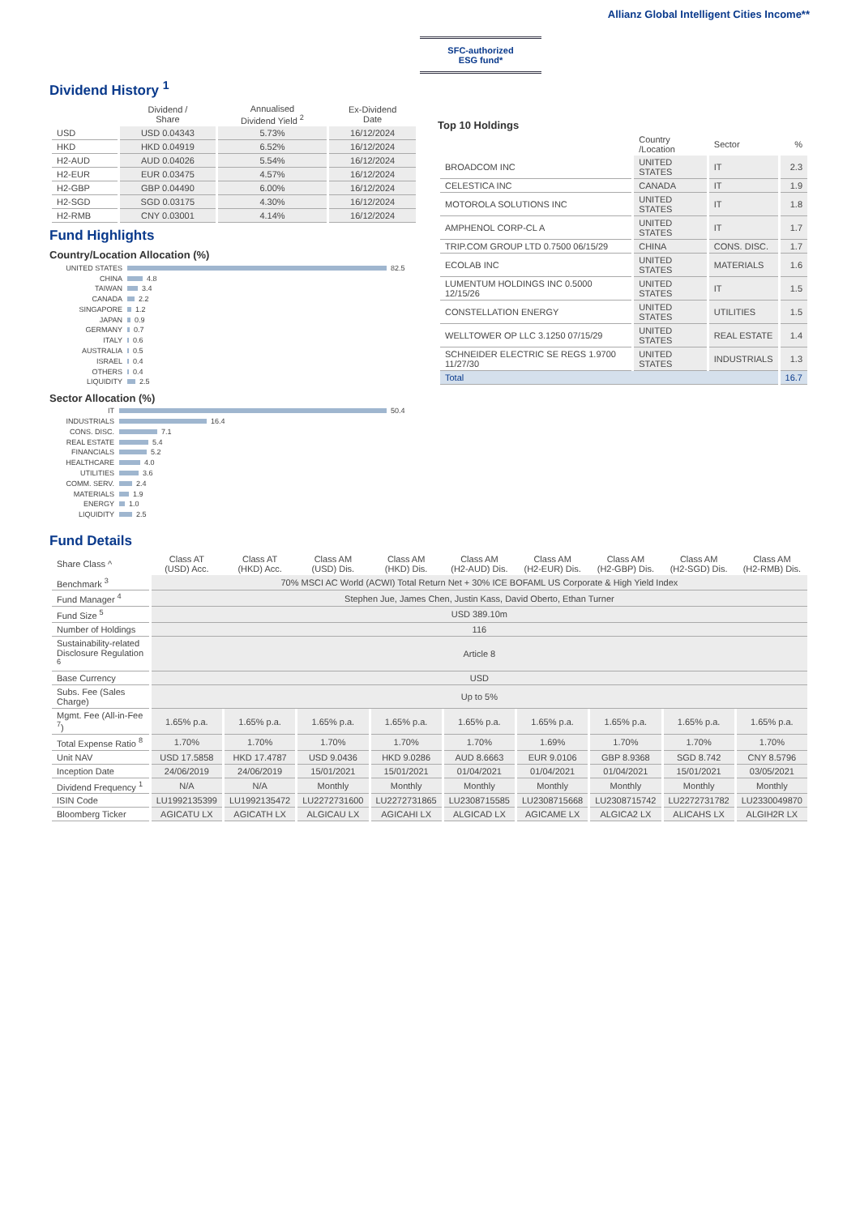Allianz Global Intelligent Cities Income**
SFC-authorized
ESG fund*
Dividend History <sup>1</sup>
| | Dividend / Share | Annualised Dividend Yield <sup>2</sup> | Ex-Dividend Date |
| --- | --- | --- | --- |
| USD | USD 0.04343 | 5.73% | 16/12/2024 |
| HKD | HKD 0.04919 | 6.52% | 16/12/2024 |
| H2-AUD | AUD 0.04026 | 5.54% | 16/12/2024 |
| H2-EUR | EUR 0.03475 | 4.57% | 16/12/2024 |
| H2-GBP | GBP 0.04490 | 6.00% | 16/12/2024 |
| H2-SGD | SGD 0.03175 | 4.30% | 16/12/2024 |
| H2-RMB | CNY 0.03001 | 4.14% | 16/12/2024 |
Fund Highlights
Country/Location Allocation (%)
UNITED STATES 82.5
CHINA 4.8
TAIWAN 3.4
CANADA 2.2
SINGAPORE 1.2
JAPAN 0.9
GERMANY 0.7
ITALY 0.6
AUSTRALIA 0.5
ISRAEL 0.4
OTHERS 0.4
LIQUIDITY 2.5
Sector Allocation (%)
IT 50.4
INDUSTRIALS 16.4
CONS. DISC. 7.1
REAL ESTATE 5.4
FINANCIALS 5.2
HEALTHCARE 4.0
UTILITIES 3.6
COMM. SERV. 2.4
MATERIALS 1.9
ENERGY 1.0
LIQUIDITY 2.5
Top 10 Holdings
| | Country /Location | Sector | % |
| --- | --- | --- | --- |
| BROADCOM INC | UNITED STATES | IT | 2.3 |
| CELESTICA INC | CANADA | IT | 1.9 |
| MOTOROLA SOLUTIONS INC | UNITED STATES | IT | 1.8 |
| AMPHENOL CORP-CL A | UNITED STATES | IT | 1.7 |
| TRIP.COM GROUP LTD 0.7500 06/15/29 | CHINA | CONS. DISC. | 1.7 |
| ECOLAB INC | UNITED STATES | MATERIALS | 1.6 |
| LUMENTUM HOLDINGS INC 0.5000 12/15/26 | UNITED STATES | IT | 1.5 |
| CONSTELLATION ENERGY | UNITED STATES | UTILITIES | 1.5 |
| WELLTOWER OP LLC 3.1250 07/15/29 | UNITED STATES | REAL ESTATE | 1.4 |
| SCHNEIDER ELECTRIC SE REGS 1.9700 11/27/30 | UNITED STATES | INDUSTRIALS | 1.3 |
| Total | | | 16.7 |
Fund Details
| Share Class ^ | Class AT (USD) Acc. | Class AT (HKD) Acc. | Class AM (USD) Dis. | Class AM (HKD) Dis. | Class AM (H2-AUD) Dis. | Class AM (H2-EUR) Dis. | Class AM (H2-GBP) Dis. | Class AM (H2-SGD) Dis. | Class AM (H2-RMB) Dis. |
| --- | --- | --- | --- | --- | --- | --- | --- | --- | --- |
| Benchmark <sup>3</sup> | 70% MSCI AC World (ACWI) Total Return Net + 30% ICE BOFAML US Corporate & High Yield Index | | | | | | | | |
| Fund Manager <sup>4</sup> | Stephen Jue, James Chen, Justin Kass, David Oberto, Ethan Turner | | | | | | | | |
| Fund Size <sup>5</sup> | USD 389.10m | | | | | | | | |
| Number of Holdings | 116 | | | | | | | | |
| Sustainability-related Disclosure Regulation <sup>6</sup> | Article 8 | | | | | | | | |
| Base Currency | USD | | | | | | | | |
| Subs. Fee (Sales Charge) | Up to 5% | | | | | | | | |
| Mgmt. Fee (All-in-Fee <sup>7</sup>) | 1.65% p.a. | 1.65% p.a. | 1.65% p.a. | 1.65% p.a. | 1.65% p.a. | 1.65% p.a. | 1.65% p.a. | 1.65% p.a. | 1.65% p.a. |
| Total Expense Ratio <sup>8</sup> | 1.70% | 1.70% | 1.70% | 1.70% | 1.70% | 1.69% | 1.70% | 1.70% | 1.70% |
| Unit NAV | USD 17.5858 | HKD 17.4787 | USD 9.0436 | HKD 9.0286 | AUD 8.6663 | EUR 9.0106 | GBP 8.9368 | SGD 8.742 | CNY 8.5796 |
| Inception Date | 24/06/2019 | 24/06/2019 | 15/01/2021 | 15/01/2021 | 01/04/2021 | 01/04/2021 | 01/04/2021 | 15/01/2021 | 03/05/2021 |
| Dividend Frequency <sup>1</sup> | N/A | N/A | Monthly | Monthly | Monthly | Monthly | Monthly | Monthly | Monthly |
| ISIN Code | LU1992135399 | LU1992135472 | LU2272731600 | LU2272731865 | LU2308715585 | LU2308715668 | LU2308715742 | LU2272731782 | LU2330049870 |
| Bloomberg Ticker | AGICATU LX | AGICATH LX | ALGICAU LX | AGICAHI LX | ALGICAD LX | AGICAME LX | ALGICA2 LX | ALICAHS LX | ALGIH2R LX |